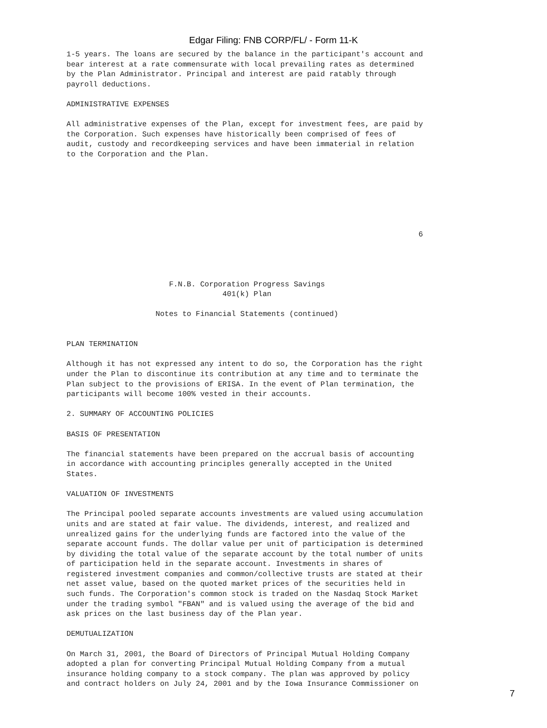Edgar Filing: FNB CORP/FL/ - Form 11-K
1-5 years. The loans are secured by the balance in the participant's account and
bear interest at a rate commensurate with local prevailing rates as determined
by the Plan Administrator. Principal and interest are paid ratably through
payroll deductions.

ADMINISTRATIVE EXPENSES

All administrative expenses of the Plan, except for investment fees, are paid by
the Corporation. Such expenses have historically been comprised of fees of
audit, custody and recordkeeping services and have been immaterial in relation
to the Corporation and the Plan.







                                                                               6




                       F.N.B. Corporation Progress Savings
                                   401(k) Plan

                    Notes to Financial Statements (continued)


PLAN TERMINATION

Although it has not expressed any intent to do so, the Corporation has the right
under the Plan to discontinue its contribution at any time and to terminate the
Plan subject to the provisions of ERISA. In the event of Plan termination, the
participants will become 100% vested in their accounts.

2. SUMMARY OF ACCOUNTING POLICIES

BASIS OF PRESENTATION

The financial statements have been prepared on the accrual basis of accounting
in accordance with accounting principles generally accepted in the United
States.

VALUATION OF INVESTMENTS

The Principal pooled separate accounts investments are valued using accumulation
units and are stated at fair value. The dividends, interest, and realized and
unrealized gains for the underlying funds are factored into the value of the
separate account funds. The dollar value per unit of participation is determined
by dividing the total value of the separate account by the total number of units
of participation held in the separate account. Investments in shares of
registered investment companies and common/collective trusts are stated at their
net asset value, based on the quoted market prices of the securities held in
such funds. The Corporation's common stock is traded on the Nasdaq Stock Market
under the trading symbol "FBAN" and is valued using the average of the bid and
ask prices on the last business day of the Plan year.

DEMUTUALIZATION

On March 31, 2001, the Board of Directors of Principal Mutual Holding Company
adopted a plan for converting Principal Mutual Holding Company from a mutual
insurance holding company to a stock company. The plan was approved by policy
and contract holders on July 24, 2001 and by the Iowa Insurance Commissioner on
7